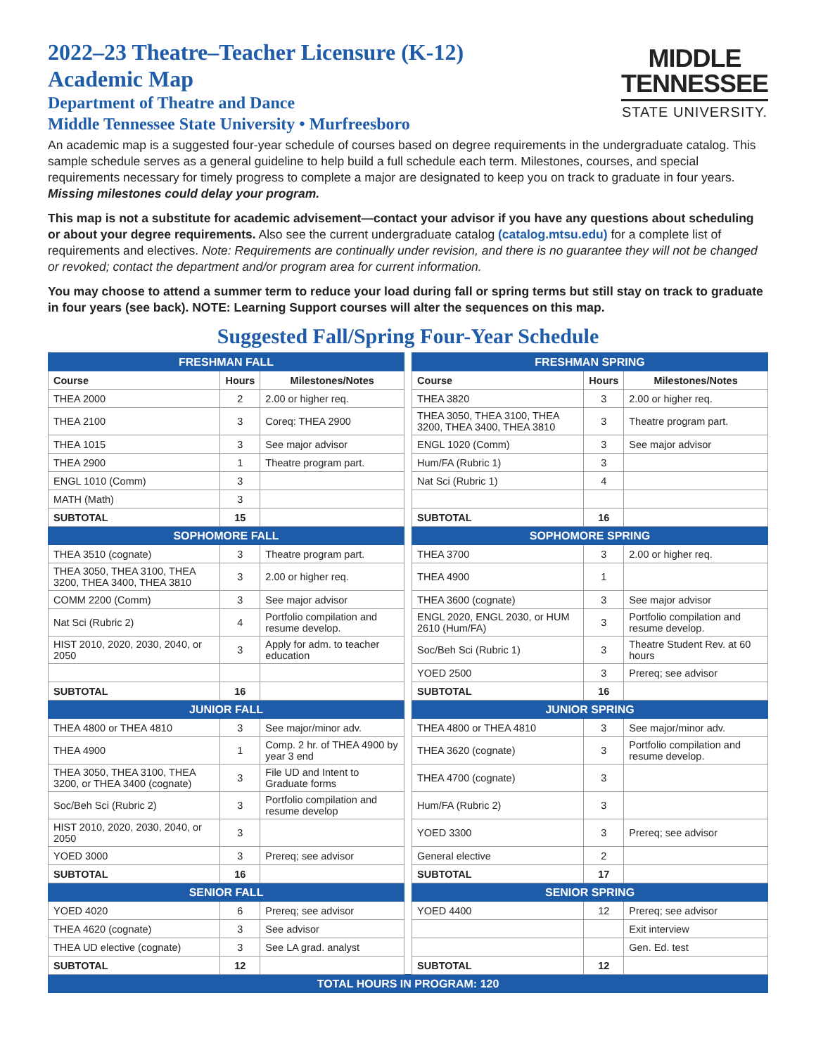2022–23 Theatre–Teacher Licensure (K-12)
Academic Map
Department of Theatre and Dance
Middle Tennessee State University • Murfreesboro
MIDDLE
TENNESSEE
STATE UNIVERSITY.
An academic map is a suggested four-year schedule of courses based on degree requirements in the undergraduate catalog. This sample schedule serves as a general guideline to help build a full schedule each term. Milestones, courses, and special requirements necessary for timely progress to complete a major are designated to keep you on track to graduate in four years. Missing milestones could delay your program.
This map is not a substitute for academic advisement—contact your advisor if you have any questions about scheduling or about your degree requirements. Also see the current undergraduate catalog (catalog.mtsu.edu) for a complete list of requirements and electives. Note: Requirements are continually under revision, and there is no guarantee they will not be changed or revoked; contact the department and/or program area for current information.
You may choose to attend a summer term to reduce your load during fall or spring terms but still stay on track to graduate in four years (see back). NOTE: Learning Support courses will alter the sequences on this map.
Suggested Fall/Spring Four-Year Schedule
| FRESHMAN FALL | | | | FRESHMAN SPRING | | |
| Course | Hours | Milestones/Notes | | Course | Hours | Milestones/Notes |
| THEA 2000 | 2 | 2.00 or higher req. | | THEA 3820 | 3 | 2.00 or higher req. |
| THEA 2100 | 3 | Coreq: THEA 2900 | | THEA 3050, THEA 3100, THEA 3200, THEA 3400, THEA 3810 | 3 | Theatre program part. |
| THEA 1015 | 3 | See major advisor | | ENGL 1020 (Comm) | 3 | See major advisor |
| THEA 2900 | 1 | Theatre program part. | | Hum/FA (Rubric 1) | 3 | |
| ENGL 1010 (Comm) | 3 | | | Nat Sci (Rubric 1) | 4 | |
| MATH (Math) | 3 | | | | | |
| SUBTOTAL | 15 | | | SUBTOTAL | 16 | |
| SOPHOMORE FALL | | | | SOPHOMORE SPRING | | |
| THEA 3510 (cognate) | 3 | Theatre program part. | | THEA 3700 | 3 | 2.00 or higher req. |
| THEA 3050, THEA 3100, THEA 3200, THEA 3400, THEA 3810 | 3 | 2.00 or higher req. | | THEA 4900 | 1 | |
| COMM 2200 (Comm) | 3 | See major advisor | | THEA 3600 (cognate) | 3 | See major advisor |
| Nat Sci (Rubric 2) | 4 | Portfolio compilation and resume develop. | | ENGL 2020, ENGL 2030, or HUM 2610 (Hum/FA) | 3 | Portfolio compilation and resume develop. |
| HIST 2010, 2020, 2030, 2040, or 2050 | 3 | Apply for adm. to teacher education | | Soc/Beh Sci (Rubric 1) | 3 | Theatre Student Rev. at 60 hours |
| | | | | YOED 2500 | 3 | Prereq; see advisor |
| SUBTOTAL | 16 | | | SUBTOTAL | 16 | |
| JUNIOR FALL | | | | JUNIOR SPRING | | |
| THEA 4800 or THEA 4810 | 3 | See major/minor adv. | | THEA 4800 or THEA 4810 | 3 | See major/minor adv. |
| THEA 4900 | 1 | Comp. 2 hr. of THEA 4900 by year 3 end | | THEA 3620 (cognate) | 3 | Portfolio compilation and resume develop. |
| THEA 3050, THEA 3100, THEA 3200, or THEA 3400 (cognate) | 3 | File UD and Intent to Graduate forms | | THEA 4700 (cognate) | 3 | |
| Soc/Beh Sci (Rubric 2) | 3 | Portfolio compilation and resume develop | | Hum/FA (Rubric 2) | 3 | |
| HIST 2010, 2020, 2030, 2040, or 2050 | 3 | | | YOED 3300 | 3 | Prereq; see advisor |
| YOED 3000 | 3 | Prereq; see advisor | | General elective | 2 | |
| SUBTOTAL | 16 | | | SUBTOTAL | 17 | |
| SENIOR FALL | | | | SENIOR SPRING | | |
| YOED 4020 | 6 | Prereq; see advisor | | YOED 4400 | 12 | Prereq; see advisor |
| THEA 4620 (cognate) | 3 | See advisor | | | | Exit interview |
| THEA UD elective (cognate) | 3 | See LA grad. analyst | | | | Gen. Ed. test |
| SUBTOTAL | 12 | | | SUBTOTAL | 12 | |
| TOTAL HOURS IN PROGRAM: 120 | | | | | | |